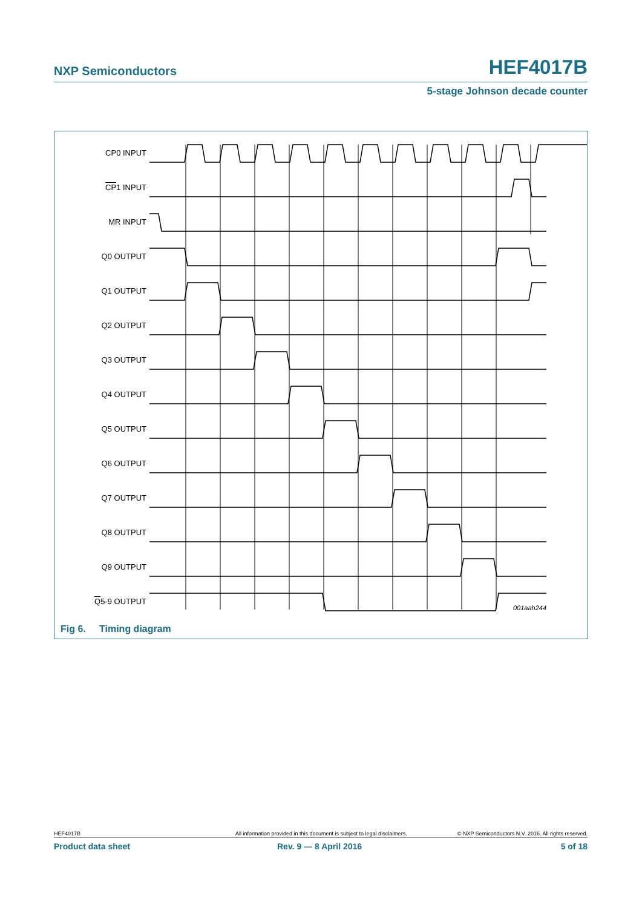NXP Semiconductors HEF4017B
5-stage Johnson decade counter
CP0 INPUT
CP1 INPUT
MR INPUT
Q0 OUTPUT
Q1 OUTPUT
Q2 OUTPUT
Q3 OUTPUT
Q4 OUTPUT
Q5 OUTPUT
Q6 OUTPUT
Q7 OUTPUT
Q8 OUTPUT
Q9 OUTPUT
Q5-9 OUTPUT
001aah244
Fig 6. Timing diagram
HEF4017B All information provided in this document is subject to legal disclaimers. © NXP Semiconductors N.V. 2016. All rights reserved.
Product data sheet Rev. 9 — 8 April 2016 5 of 18